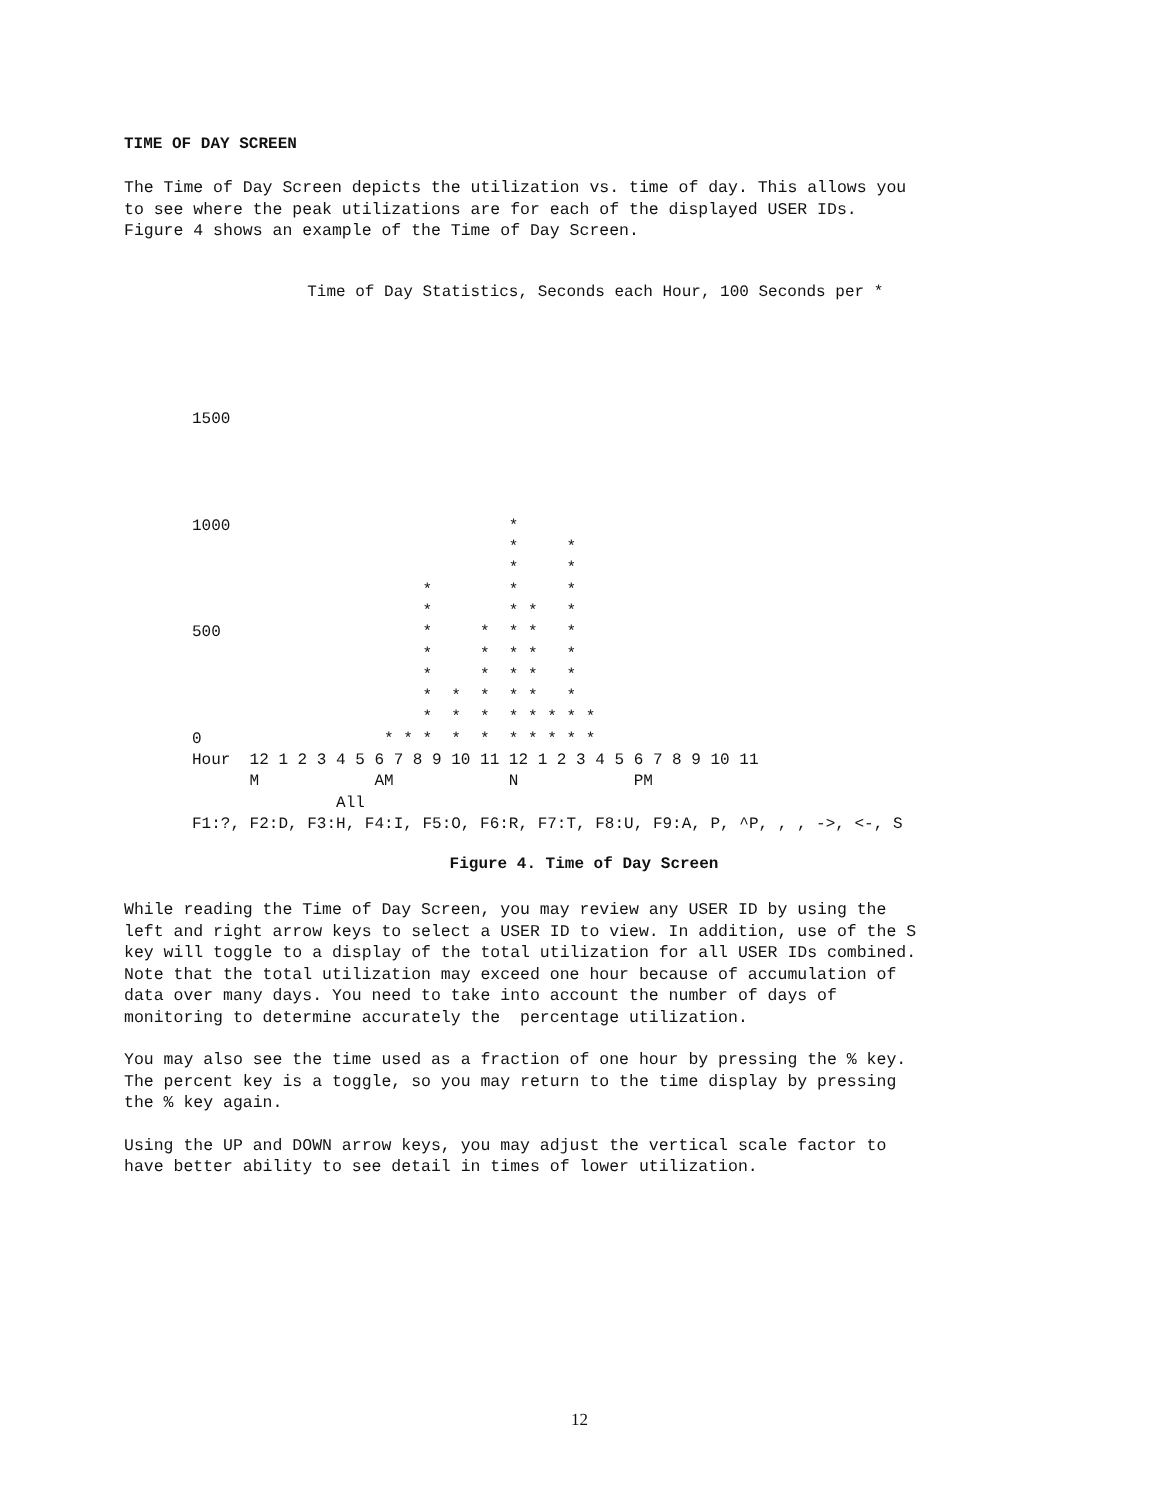TIME OF DAY SCREEN
The Time of Day Screen depicts the utilization vs. time of day. This allows you to see where the peak utilizations are for each of the displayed USER IDs. Figure 4 shows an example of the Time of Day Screen.
            Time of Day Statistics, Seconds each Hour, 100 Seconds per *





1500




1000                             *
                                 *     *
                                 *     *
                        *        *     *
                        *        * *   *
500                     *     *  * *   *
                        *     *  * *   *
                        *     *  * *   *
                        *  *  *  * *   *
                        *  *  *  * * * * *
0                   * * *  *  *  * * * * *
Hour  12 1 2 3 4 5 6 7 8 9 10 11 12 1 2 3 4 5 6 7 8 9 10 11
      M            AM            N            PM
               All
F1:?, F2:D, F3:H, F4:I, F5:O, F6:R, F7:T, F8:U, F9:A, P, ^P, , , ->, <-, S
Figure 4. Time of Day Screen
While reading the Time of Day Screen, you may review any USER ID by using the left and right arrow keys to select a USER ID to view. In addition, use of the S key will toggle to a display of the total utilization for all USER IDs combined. Note that the total utilization may exceed one hour because of accumulation of data over many days. You need to take into account the number of days of monitoring to determine accurately the percentage utilization.
You may also see the time used as a fraction of one hour by pressing the % key. The percent key is a toggle, so you may return to the time display by pressing the % key again.
Using the UP and DOWN arrow keys, you may adjust the vertical scale factor to have better ability to see detail in times of lower utilization.
12